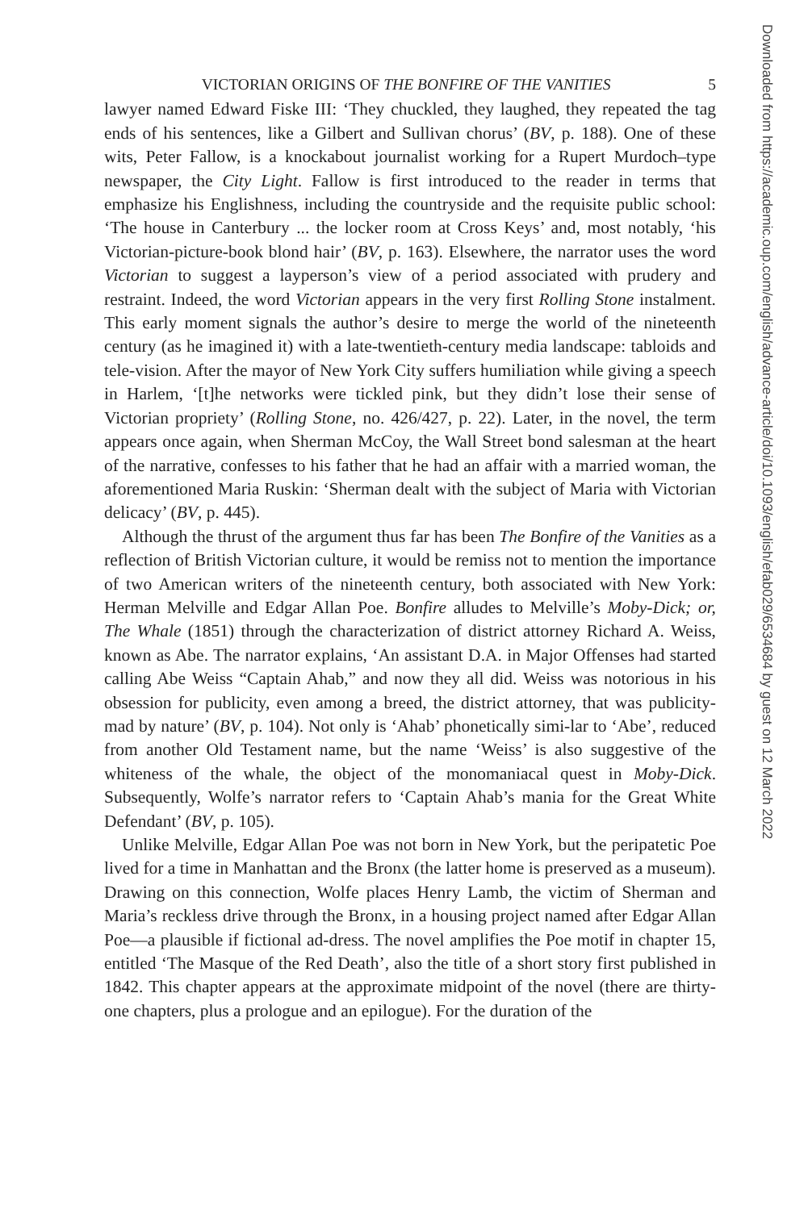VICTORIAN ORIGINS OF THE BONFIRE OF THE VANITIES 5
lawyer named Edward Fiske III: ‘They chuckled, they laughed, they repeated the tag ends of his sentences, like a Gilbert and Sullivan chorus’ (BV, p. 188). One of these wits, Peter Fallow, is a knockabout journalist working for a Rupert Murdoch–type newspaper, the City Light. Fallow is first introduced to the reader in terms that emphasize his Englishness, including the countryside and the requisite public school: ‘The house in Canterbury ... the locker room at Cross Keys’ and, most notably, ‘his Victorian-picture-book blond hair’ (BV, p. 163). Elsewhere, the narrator uses the word Victorian to suggest a layperson’s view of a period associated with prudery and restraint. Indeed, the word Victorian appears in the very first Rolling Stone instalment. This early moment signals the author’s desire to merge the world of the nineteenth century (as he imagined it) with a late-twentieth-century media landscape: tabloids and tele-vision. After the mayor of New York City suffers humiliation while giving a speech in Harlem, ‘[t]he networks were tickled pink, but they didn’t lose their sense of Victorian propriety’ (Rolling Stone, no. 426/427, p. 22). Later, in the novel, the term appears once again, when Sherman McCoy, the Wall Street bond salesman at the heart of the narrative, confesses to his father that he had an affair with a married woman, the aforementioned Maria Ruskin: ‘Sherman dealt with the subject of Maria with Victorian delicacy’ (BV, p. 445).
Although the thrust of the argument thus far has been The Bonfire of the Vanities as a reflection of British Victorian culture, it would be remiss not to mention the importance of two American writers of the nineteenth century, both associated with New York: Herman Melville and Edgar Allan Poe. Bonfire alludes to Melville’s Moby-Dick; or, The Whale (1851) through the characterization of district attorney Richard A. Weiss, known as Abe. The narrator explains, ‘An assistant D.A. in Major Offenses had started calling Abe Weiss “Captain Ahab,” and now they all did. Weiss was notorious in his obsession for publicity, even among a breed, the district attorney, that was publicity-mad by nature’ (BV, p. 104). Not only is ‘Ahab’ phonetically simi-lar to ‘Abe’, reduced from another Old Testament name, but the name ‘Weiss’ is also suggestive of the whiteness of the whale, the object of the monomaniacal quest in Moby-Dick. Subsequently, Wolfe’s narrator refers to ‘Captain Ahab’s mania for the Great White Defendant’ (BV, p. 105).
Unlike Melville, Edgar Allan Poe was not born in New York, but the peripatetic Poe lived for a time in Manhattan and the Bronx (the latter home is preserved as a museum). Drawing on this connection, Wolfe places Henry Lamb, the victim of Sherman and Maria’s reckless drive through the Bronx, in a housing project named after Edgar Allan Poe—a plausible if fictional ad-dress. The novel amplifies the Poe motif in chapter 15, entitled ‘The Masque of the Red Death’, also the title of a short story first published in 1842. This chapter appears at the approximate midpoint of the novel (there are thirty-one chapters, plus a prologue and an epilogue). For the duration of the
Downloaded from https://academic.oup.com/english/advance-article/doi/10.1093/english/efab029/6534684 by guest on 12 March 2022